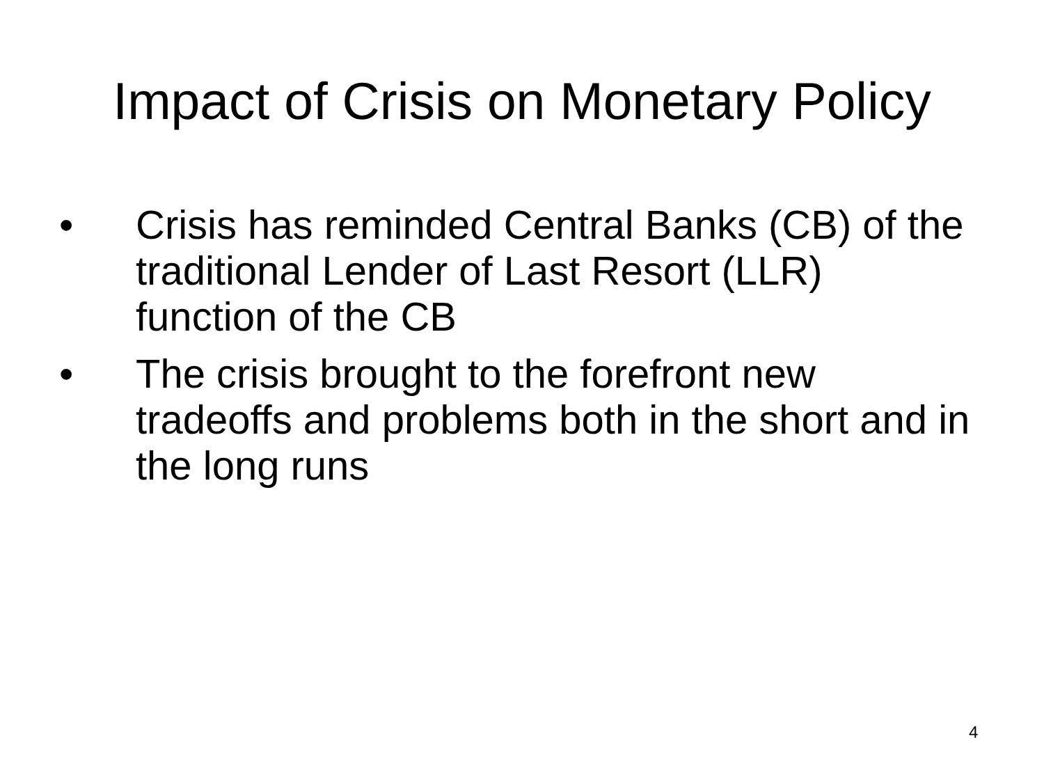Impact of Crisis on Monetary Policy
• Crisis has reminded Central Banks (CB) of the traditional Lender of Last Resort (LLR) function of the CB
• The crisis brought to the forefront new tradeoffs and problems both in the short and in the long runs
4